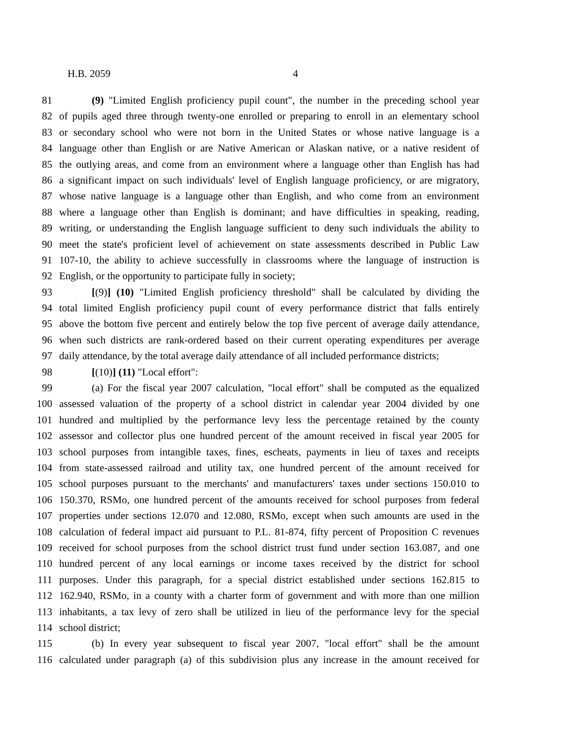H.B. 2059 4
81 (9) "Limited English proficiency pupil count", the number in the preceding school year
82 of pupils aged three through twenty-one enrolled or preparing to enroll in an elementary school
83 or secondary school who were not born in the United States or whose native language is a
84 language other than English or are Native American or Alaskan native, or a native resident of
85 the outlying areas, and come from an environment where a language other than English has had
86 a significant impact on such individuals' level of English language proficiency, or are migratory,
87 whose native language is a language other than English, and who come from an environment
88 where a language other than English is dominant; and have difficulties in speaking, reading,
89 writing, or understanding the English language sufficient to deny such individuals the ability to
90 meet the state's proficient level of achievement on state assessments described in Public Law
91 107-10, the ability to achieve successfully in classrooms where the language of instruction is
92 English, or the opportunity to participate fully in society;
93 [(9)] (10) "Limited English proficiency threshold" shall be calculated by dividing the
94 total limited English proficiency pupil count of every performance district that falls entirely
95 above the bottom five percent and entirely below the top five percent of average daily attendance,
96 when such districts are rank-ordered based on their current operating expenditures per average
97 daily attendance, by the total average daily attendance of all included performance districts;
98 [(10)] (11) "Local effort":
99 (a) For the fiscal year 2007 calculation, "local effort" shall be computed as the equalized
100 assessed valuation of the property of a school district in calendar year 2004 divided by one
101 hundred and multiplied by the performance levy less the percentage retained by the county
102 assessor and collector plus one hundred percent of the amount received in fiscal year 2005 for
103 school purposes from intangible taxes, fines, escheats, payments in lieu of taxes and receipts
104 from state-assessed railroad and utility tax, one hundred percent of the amount received for
105 school purposes pursuant to the merchants' and manufacturers' taxes under sections 150.010 to
106 150.370, RSMo, one hundred percent of the amounts received for school purposes from federal
107 properties under sections 12.070 and 12.080, RSMo, except when such amounts are used in the
108 calculation of federal impact aid pursuant to P.L. 81-874, fifty percent of Proposition C revenues
109 received for school purposes from the school district trust fund under section 163.087, and one
110 hundred percent of any local earnings or income taxes received by the district for school
111 purposes. Under this paragraph, for a special district established under sections 162.815 to
112 162.940, RSMo, in a county with a charter form of government and with more than one million
113 inhabitants, a tax levy of zero shall be utilized in lieu of the performance levy for the special
114 school district;
115 (b) In every year subsequent to fiscal year 2007, "local effort" shall be the amount
116 calculated under paragraph (a) of this subdivision plus any increase in the amount received for